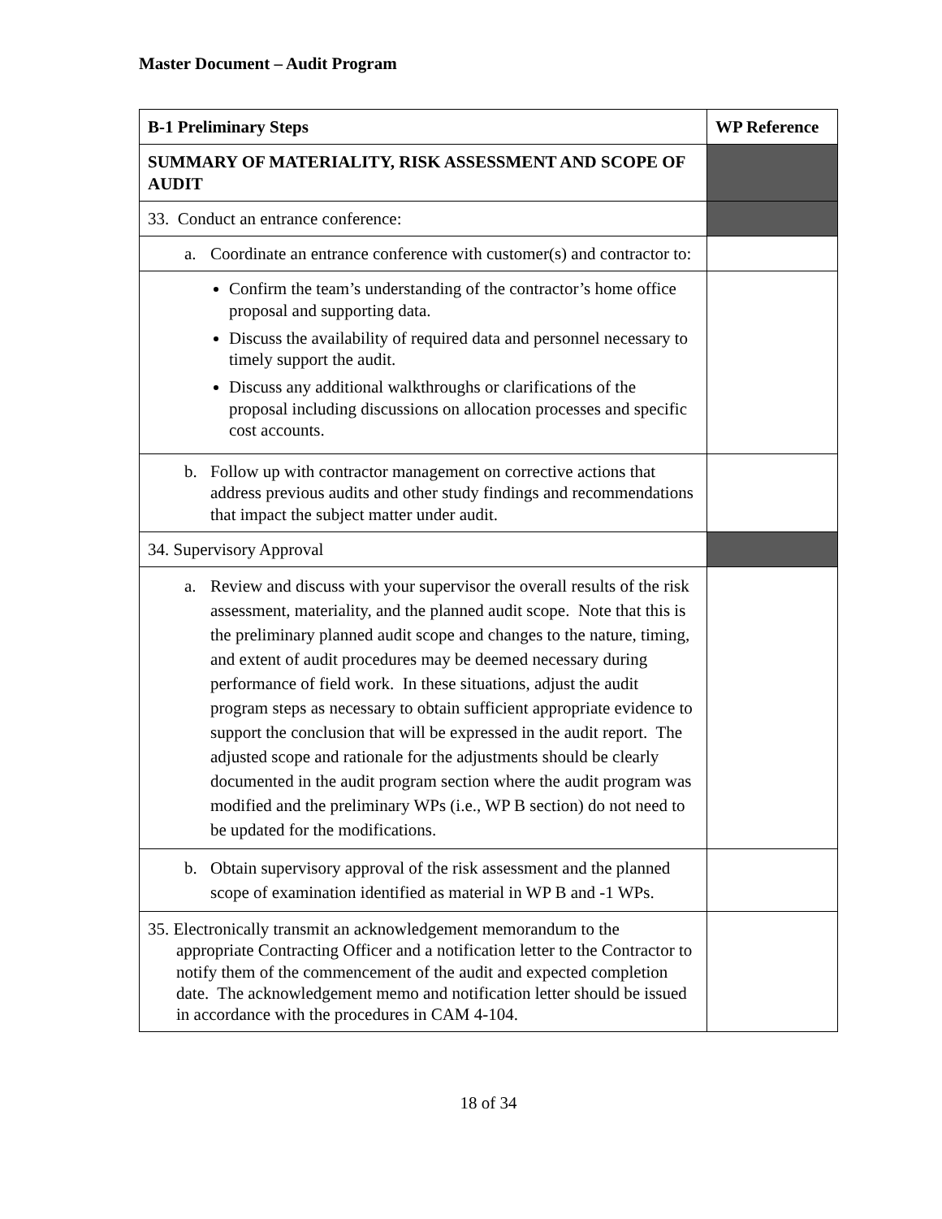Master Document – Audit Program
| B-1 Preliminary Steps | WP Reference |
| --- | --- |
| SUMMARY OF MATERIALITY, RISK ASSESSMENT AND SCOPE OF AUDIT | |
| 33. Conduct an entrance conference: | |
| a. Coordinate an entrance conference with customer(s) and contractor to: | |
| Confirm the team’s understanding of the contractor’s home office proposal and supporting data. Discuss the availability of required data and personnel necessary to timely support the audit. Discuss any additional walkthroughs or clarifications of the proposal including discussions on allocation processes and specific cost accounts. | |
| b. Follow up with contractor management on corrective actions that address previous audits and other study findings and recommendations that impact the subject matter under audit. | |
| 34. Supervisory Approval | |
| a. Review and discuss with your supervisor the overall results of the risk assessment, materiality, and the planned audit scope. Note that this is the preliminary planned audit scope and changes to the nature, timing, and extent of audit procedures may be deemed necessary during performance of field work. In these situations, adjust the audit program steps as necessary to obtain sufficient appropriate evidence to support the conclusion that will be expressed in the audit report. The adjusted scope and rationale for the adjustments should be clearly documented in the audit program section where the audit program was modified and the preliminary WPs (i.e., WP B section) do not need to be updated for the modifications. | |
| b. Obtain supervisory approval of the risk assessment and the planned scope of examination identified as material in WP B and -1 WPs. | |
| 35. Electronically transmit an acknowledgement memorandum to the appropriate Contracting Officer and a notification letter to the Contractor to notify them of the commencement of the audit and expected completion date. The acknowledgement memo and notification letter should be issued in accordance with the procedures in CAM 4-104. | |
18 of 34